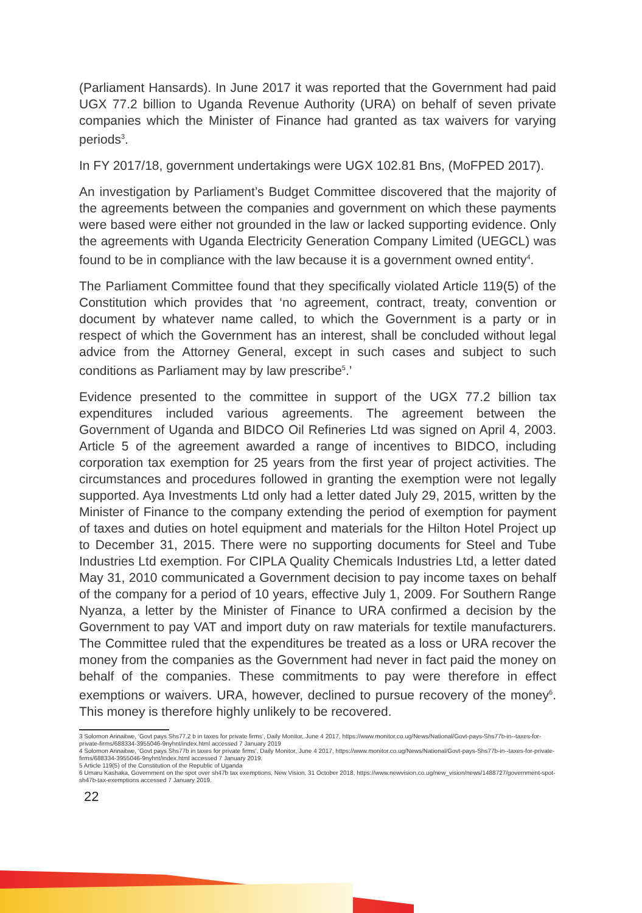(Parliament Hansards). In June 2017 it was reported that the Government had paid UGX 77.2 billion to Uganda Revenue Authority (URA) on behalf of seven private companies which the Minister of Finance had granted as tax waivers for varying periods<sup>3</sup>.
In FY 2017/18, government undertakings were UGX 102.81 Bns, (MoFPED 2017).
An investigation by Parliament’s Budget Committee discovered that the majority of the agreements between the companies and government on which these payments were based were either not grounded in the law or lacked supporting evidence. Only the agreements with Uganda Electricity Generation Company Limited (UEGCL) was found to be in compliance with the law because it is a government owned entity<sup>4</sup>.
The Parliament Committee found that they specifically violated Article 119(5) of the Constitution which provides that ‘no agreement, contract, treaty, convention or document by whatever name called, to which the Government is a party or in respect of which the Government has an interest, shall be concluded without legal advice from the Attorney General, except in such cases and subject to such conditions as Parliament may by law prescribe<sup>5</sup>.’
Evidence presented to the committee in support of the UGX 77.2 billion tax expenditures included various agreements. The agreement between the Government of Uganda and BIDCO Oil Refineries Ltd was signed on April 4, 2003. Article 5 of the agreement awarded a range of incentives to BIDCO, including corporation tax exemption for 25 years from the first year of project activities. The circumstances and procedures followed in granting the exemption were not legally supported. Aya Investments Ltd only had a letter dated July 29, 2015, written by the Minister of Finance to the company extending the period of exemption for payment of taxes and duties on hotel equipment and materials for the Hilton Hotel Project up to December 31, 2015. There were no supporting documents for Steel and Tube Industries Ltd exemption. For CIPLA Quality Chemicals Industries Ltd, a letter dated May 31, 2010 communicated a Government decision to pay income taxes on behalf of the company for a period of 10 years, effective July 1, 2009. For Southern Range Nyanza, a letter by the Minister of Finance to URA confirmed a decision by the Government to pay VAT and import duty on raw materials for textile manufacturers. The Committee ruled that the expenditures be treated as a loss or URA recover the money from the companies as the Government had never in fact paid the money on behalf of the companies. These commitments to pay were therefore in effect exemptions or waivers. URA, however, declined to pursue recovery of the money<sup>6</sup>. This money is therefore highly unlikely to be recovered.
3 Solomon Arinaitwe, ‘Govt pays Shs77.2 b in taxes for private firms’, Daily Monitor, June 4 2017, https://www.monitor.co.ug/News/National/Govt-pays-Shs77b-in--taxes-for-private-firms/688334-3955046-9nyhnt/index.html accessed 7 January 2019
4 Solomon Arinaitwe, ‘Govt pays Shs77b in taxes for private firms’, Daily Monitor, June 4 2017, https://www.monitor.co.ug/News/National/Govt-pays-Shs77b-in--taxes-for-private-firms/688334-3955046-9nyhnt/index.html accessed 7 January 2019.
5 Article 119(5) of the Constitution of the Republic of Uganda
6 Umaru Kashaka, Government on the spot over sh47b tax exemptions, New Vision, 31 October 2018, https://www.newvision.co.ug/new_vision/news/1488727/government-spot-sh47b-tax-exemptions accessed 7 January 2019.
22